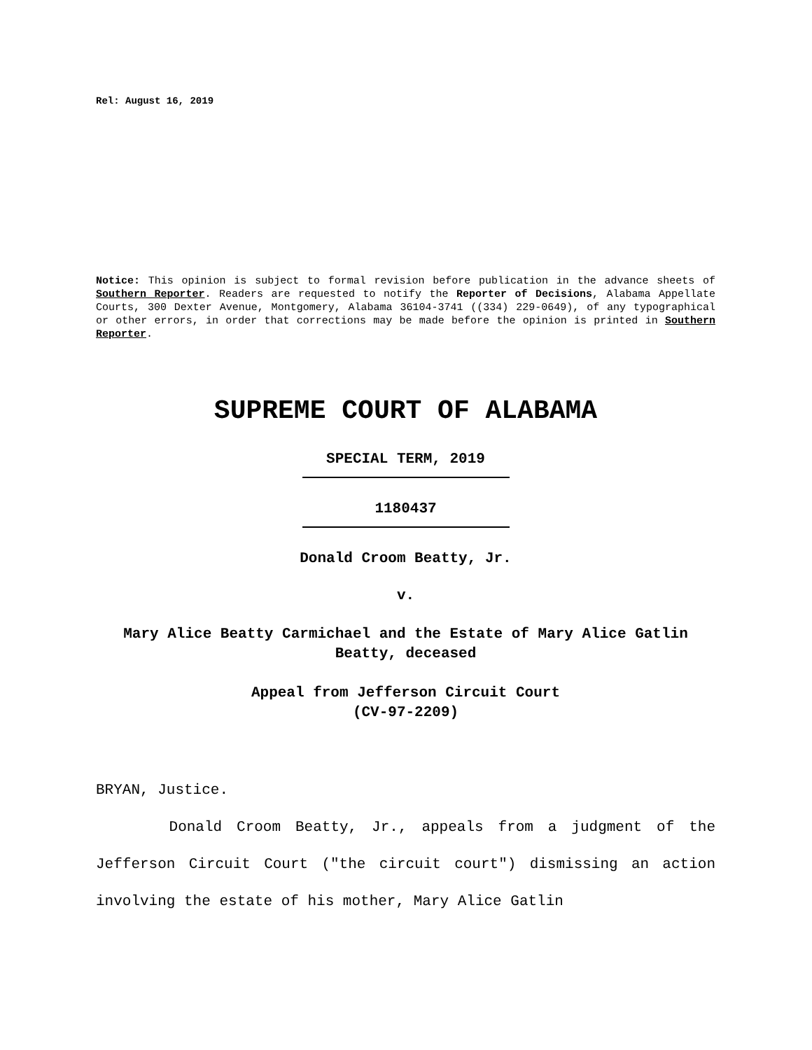Rel: August 16, 2019
Notice: This opinion is subject to formal revision before publication in the advance sheets of Southern Reporter. Readers are requested to notify the Reporter of Decisions, Alabama Appellate Courts, 300 Dexter Avenue, Montgomery, Alabama 36104-3741 ((334) 229-0649), of any typographical or other errors, in order that corrections may be made before the opinion is printed in Southern Reporter.
SUPREME COURT OF ALABAMA
SPECIAL TERM, 2019
1180437
Donald Croom Beatty, Jr.
v.
Mary Alice Beatty Carmichael and the Estate of Mary Alice Gatlin Beatty, deceased
Appeal from Jefferson Circuit Court
(CV-97-2209)
BRYAN, Justice.
Donald Croom Beatty, Jr., appeals from a judgment of the Jefferson Circuit Court ("the circuit court") dismissing an action involving the estate of his mother, Mary Alice Gatlin